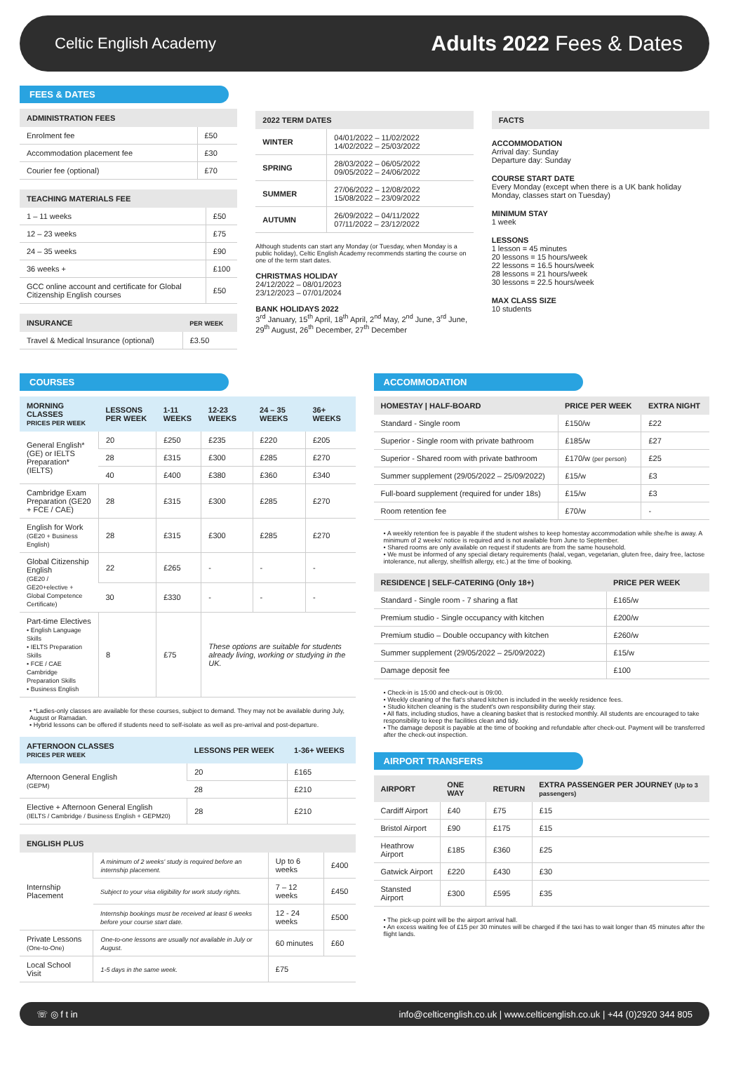Celtic English Academy
Adults 2022 Fees & Dates
FEES & DATES
| ADMINISTRATION FEES | |
| --- | --- |
| Enrolment fee | £50 |
| Accommodation placement fee | £30 |
| Courier fee (optional) | £70 |
| TEACHING MATERIALS FEE | |
| --- | --- |
| 1 – 11 weeks | £50 |
| 12 – 23 weeks | £75 |
| 24 – 35 weeks | £90 |
| 36 weeks + | £100 |
| GCC online account and certificate for Global Citizenship English courses | £50 |
| INSURANCE | PER WEEK |
| --- | --- |
| Travel & Medical Insurance (optional) | £3.50 |
| 2022 TERM DATES | |
| --- | --- |
| WINTER | 04/01/2022 – 11/02/2022 14/02/2022 – 25/03/2022 |
| SPRING | 28/03/2022 – 06/05/2022 09/05/2022 – 24/06/2022 |
| SUMMER | 27/06/2022 – 12/08/2022 15/08/2022 – 23/09/2022 |
| AUTUMN | 26/09/2022 – 04/11/2022 07/11/2022 – 23/12/2022 |
Although students can start any Monday (or Tuesday, when Monday is a public holiday), Celtic English Academy recommends starting the course on one of the term start dates.
CHRISTMAS HOLIDAY
24/12/2022 – 08/01/2023
23/12/2023 – 07/01/2024
BANK HOLIDAYS 2022
3<sup>rd</sup> January, 15<sup>th</sup> April, 18<sup>th</sup> April, 2<sup>nd</sup> May, 2<sup>nd</sup> June, 3<sup>rd</sup> June, 29<sup>th</sup> August, 26<sup>th</sup> December, 27<sup>th</sup> December
| FACTS |
| --- |
ACCOMMODATION
Arrival day: Sunday
Departure day: Sunday
COURSE START DATE
Every Monday (except when there is a UK bank holiday Monday, classes start on Tuesday)
MINIMUM STAY
1 week
LESSONS
1 lesson = 45 minutes
20 lessons = 15 hours/week
22 lessons = 16.5 hours/week
28 lessons = 21 hours/week
30 lessons = 22.5 hours/week
MAX CLASS SIZE
10 students
COURSES
| MORNING CLASSES PRICES PER WEEK | LESSONS PER WEEK | 1-11 WEEKS | 12-23 WEEKS | 24 – 35 WEEKS | 36+ WEEKS |
| --- | --- | --- | --- | --- | --- |
| General English* (GE) or IELTS Preparation* (IELTS) | 20 | £250 | £235 | £220 | £205 |
| | 28 | £315 | £300 | £285 | £270 |
| | 40 | £400 | £380 | £360 | £340 |
| Cambridge Exam Preparation (GE20 + FCE / CAE) | 28 | £315 | £300 | £285 | £270 |
| English for Work (GE20 + Business English) | 28 | £315 | £300 | £285 | £270 |
| Global Citizenship English (GE20 / GE20+elective + Global Competence Certificate) | 22 | £265 | - | - | - |
| | 30 | £330 | - | - | - |
| Part-time Electives • English Language Skills • IELTS Preparation Skills • FCE / CAE Cambridge Preparation Skills • Business English | 8 | £75 | These options are suitable for students already living, working or studying in the UK. | | |
• *Ladies-only classes are available for these courses, subject to demand. They may not be available during July, August or Ramadan.
• Hybrid lessons can be offered if students need to self-isolate as well as pre-arrival and post-departure.
| AFTERNOON CLASSES PRICES PER WEEK | LESSONS PER WEEK | 1-36+ WEEKS |
| --- | --- | --- |
| Afternoon General English (GEPM) | 20 | £165 |
| | 28 | £210 |
| Elective + Afternoon General English (IELTS / Cambridge / Business English + GEPM20) | 28 | £210 |
| ENGLISH PLUS | | | |
| --- | --- | --- | --- |
| Internship Placement | A minimum of 2 weeks' study is required before an internship placement. | Up to 6 weeks | £400 |
| | Subject to your visa eligibility for work study rights. | 7 – 12 weeks | £450 |
| | Internship bookings must be received at least 6 weeks before your course start date. | 12 - 24 weeks | £500 |
| Private Lessons (One-to-One) | One-to-one lessons are usually not available in July or August. | 60 minutes | £60 |
| Local School Visit | 1-5 days in the same week. | £75 | |
ACCOMMODATION
| HOMESTAY / HALF-BOARD | PRICE PER WEEK | EXTRA NIGHT |
| --- | --- | --- |
| Standard - Single room | £150/w | £22 |
| Superior - Single room with private bathroom | £185/w | £27 |
| Superior - Shared room with private bathroom | £170/w (per person) | £25 |
| Summer supplement (29/05/2022 – 25/09/2022) | £15/w | £3 |
| Full-board supplement (required for under 18s) | £15/w | £3 |
| Room retention fee | £70/w | - |
• A weekly retention fee is payable if the student wishes to keep homestay accommodation while she/he is away. A minimum of 2 weeks' notice is required and is not available from June to September.
• Shared rooms are only available on request if students are from the same household.
• We must be informed of any special dietary requirements (halal, vegan, vegetarian, gluten free, dairy free, lactose intolerance, nut allergy, shellfish allergy, etc.) at the time of booking.
| RESIDENCE / SELF-CATERING (Only 18+) | PRICE PER WEEK |
| --- | --- |
| Standard - Single room - 7 sharing a flat | £165/w |
| Premium studio - Single occupancy with kitchen | £200/w |
| Premium studio – Double occupancy with kitchen | £260/w |
| Summer supplement (29/05/2022 – 25/09/2022) | £15/w |
| Damage deposit fee | £100 |
• Check-in is 15:00 and check-out is 09:00.
• Weekly cleaning of the flat's shared kitchen is included in the weekly residence fees.
• Studio kitchen cleaning is the student's own responsibility during their stay.
• All flats, including studios, have a cleaning basket that is restocked monthly. All students are encouraged to take responsibility to keep the facilities clean and tidy.
• The damage deposit is payable at the time of booking and refundable after check-out. Payment will be transferred after the check-out inspection.
AIRPORT TRANSFERS
| AIRPORT | ONE WAY | RETURN | EXTRA PASSENGER PER JOURNEY (Up to 3 passengers) |
| --- | --- | --- | --- |
| Cardiff Airport | £40 | £75 | £15 |
| Bristol Airport | £90 | £175 | £15 |
| Heathrow Airport | £185 | £360 | £25 |
| Gatwick Airport | £220 | £430 | £30 |
| Stansted Airport | £300 | £595 | £35 |
• The pick-up point will be the airport arrival hall.
• An excess waiting fee of £15 per 30 minutes will be charged if the taxi has to wait longer than 45 minutes after the flight lands.
☏ ◎ f t in info@celticenglish.co.uk | www.celticenglish.co.uk | +44 (0)2920 344 805